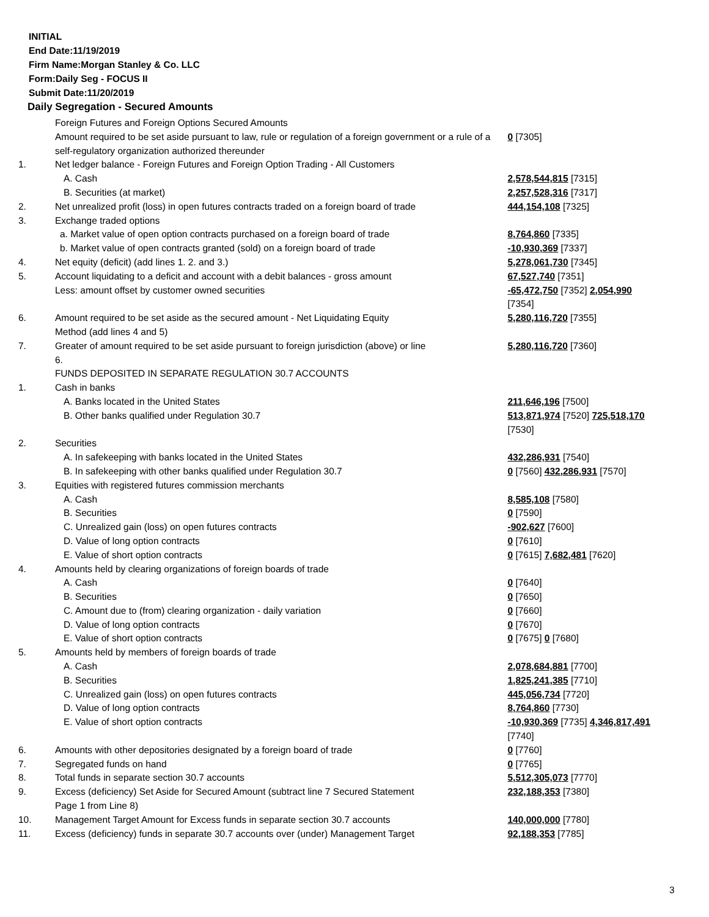INITIAL
End Date:11/19/2019
Firm Name:Morgan Stanley & Co. LLC
Form:Daily Seg - FOCUS II
Submit Date:11/20/2019
Daily Segregation - Secured Amounts
| | Foreign Futures and Foreign Options Secured Amounts | |
| | Amount required to be set aside pursuant to law, rule or regulation of a foreign government or a rule of a self-regulatory organization authorized thereunder | 0 [7305] |
| 1. | Net ledger balance - Foreign Futures and Foreign Option Trading - All Customers | |
| | A. Cash | 2,578,544,815 [7315] |
| | B. Securities (at market) | 2,257,528,316 [7317] |
| 2. | Net unrealized profit (loss) in open futures contracts traded on a foreign board of trade | 444,154,108 [7325] |
| 3. | Exchange traded options | |
| | a. Market value of open option contracts purchased on a foreign board of trade | 8,764,860 [7335] |
| | b. Market value of open contracts granted (sold) on a foreign board of trade | -10,930,369 [7337] |
| 4. | Net equity (deficit) (add lines 1. 2. and 3.) | 5,278,061,730 [7345] |
| 5. | Account liquidating to a deficit and account with a debit balances - gross amount | 67,527,740 [7351] |
| | Less: amount offset by customer owned securities | -65,472,750 [7352] 2,054,990 [7354] |
| 6. | Amount required to be set aside as the secured amount - Net Liquidating Equity Method (add lines 4 and 5) | 5,280,116,720 [7355] |
| 7. | Greater of amount required to be set aside pursuant to foreign jurisdiction (above) or line 6. | 5,280,116,720 [7360] |
| | FUNDS DEPOSITED IN SEPARATE REGULATION 30.7 ACCOUNTS | |
| 1. | Cash in banks | |
| | A. Banks located in the United States | 211,646,196 [7500] |
| | B. Other banks qualified under Regulation 30.7 | 513,871,974 [7520] 725,518,170 [7530] |
| 2. | Securities | |
| | A. In safekeeping with banks located in the United States | 432,286,931 [7540] |
| | B. In safekeeping with other banks qualified under Regulation 30.7 | 0 [7560] 432,286,931 [7570] |
| 3. | Equities with registered futures commission merchants | |
| | A. Cash | 8,585,108 [7580] |
| | B. Securities | 0 [7590] |
| | C. Unrealized gain (loss) on open futures contracts | -902,627 [7600] |
| | D. Value of long option contracts | 0 [7610] |
| | E. Value of short option contracts | 0 [7615] 7,682,481 [7620] |
| 4. | Amounts held by clearing organizations of foreign boards of trade | |
| | A. Cash | 0 [7640] |
| | B. Securities | 0 [7650] |
| | C. Amount due to (from) clearing organization - daily variation | 0 [7660] |
| | D. Value of long option contracts | 0 [7670] |
| | E. Value of short option contracts | 0 [7675] 0 [7680] |
| 5. | Amounts held by members of foreign boards of trade | |
| | A. Cash | 2,078,684,881 [7700] |
| | B. Securities | 1,825,241,385 [7710] |
| | C. Unrealized gain (loss) on open futures contracts | 445,056,734 [7720] |
| | D. Value of long option contracts | 8,764,860 [7730] |
| | E. Value of short option contracts | -10,930,369 [7735] 4,346,817,491 [7740] |
| 6. | Amounts with other depositories designated by a foreign board of trade | 0 [7760] |
| 7. | Segregated funds on hand | 0 [7765] |
| 8. | Total funds in separate section 30.7 accounts | 5,512,305,073 [7770] |
| 9. | Excess (deficiency) Set Aside for Secured Amount (subtract line 7 Secured Statement Page 1 from Line 8) | 232,188,353 [7380] |
| 10. | Management Target Amount for Excess funds in separate section 30.7 accounts | 140,000,000 [7780] |
| 11. | Excess (deficiency) funds in separate 30.7 accounts over (under) Management Target | 92,188,353 [7785] |
3